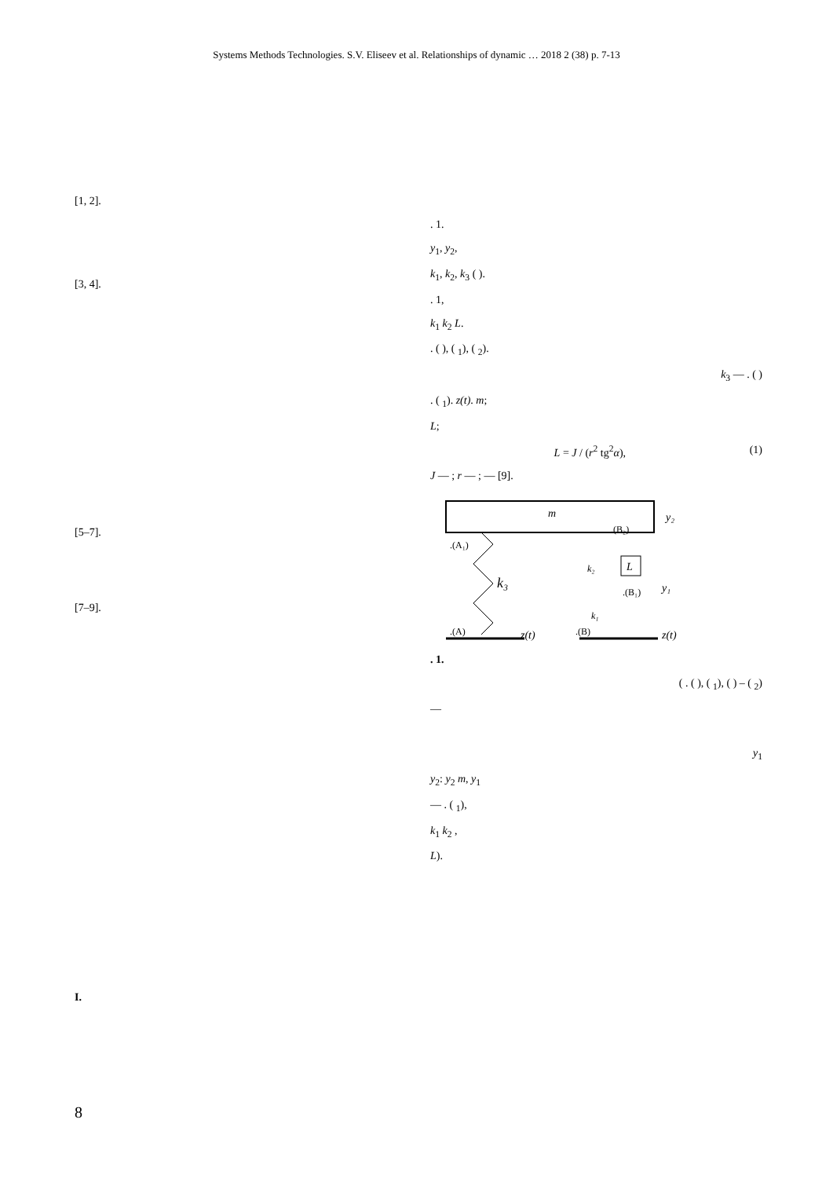Systems Methods Technologies. S.V. Eliseev et al. Relationships of dynamic … 2018 2 (38) p. 7-13
[1, 2].
[3, 4].
[5–7].
[7–9].
I.
. 1.
y<sub>1</sub>, y<sub>2</sub>,
k<sub>1</sub>, k<sub>2</sub>, k<sub>3</sub> ( ).
. 1,
k<sub>1</sub> k<sub>2</sub> L.
. ( ), ( <sub>1</sub>), ( <sub>2</sub>).
k<sub>3</sub> — . ( )
. ( <sub>1</sub>). z(t). m;
L;
L = J / (r<sup>2</sup> tg<sup>2</sup>α), (1)
J — ; r — ; — [9].
m
y₂
.(A₁)
k₃
.(A)
z(t)
L
.(B₂)
k₂
.(B₁)
y₁
k₁
.(B)
z(t)
. 1.
( . ( ), ( <sub>1</sub>), ( ) – ( <sub>2</sub>)
—
y<sub>1</sub>
y<sub>2</sub>: y<sub>2</sub> m, y<sub>1</sub>
— . ( <sub>1</sub>),
k<sub>1</sub> k<sub>2</sub> ,
L).
8